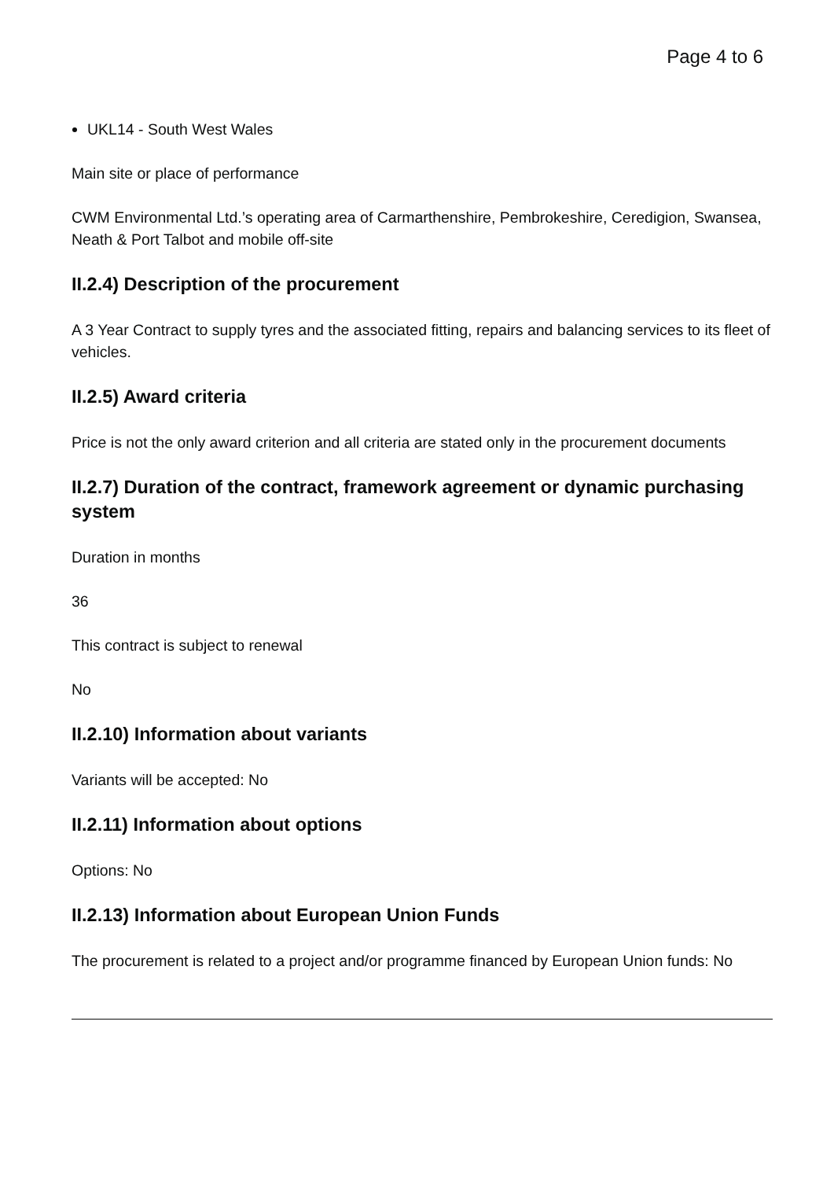Page 4 to 6
UKL14 - South West Wales
Main site or place of performance
CWM Environmental Ltd.’s operating area of Carmarthenshire, Pembrokeshire, Ceredigion, Swansea, Neath & Port Talbot and mobile off-site
II.2.4) Description of the procurement
A 3 Year Contract to supply tyres and the associated fitting, repairs and balancing services to its fleet of vehicles.
II.2.5) Award criteria
Price is not the only award criterion and all criteria are stated only in the procurement documents
II.2.7) Duration of the contract, framework agreement or dynamic purchasing system
Duration in months
36
This contract is subject to renewal
No
II.2.10) Information about variants
Variants will be accepted: No
II.2.11) Information about options
Options: No
II.2.13) Information about European Union Funds
The procurement is related to a project and/or programme financed by European Union funds: No